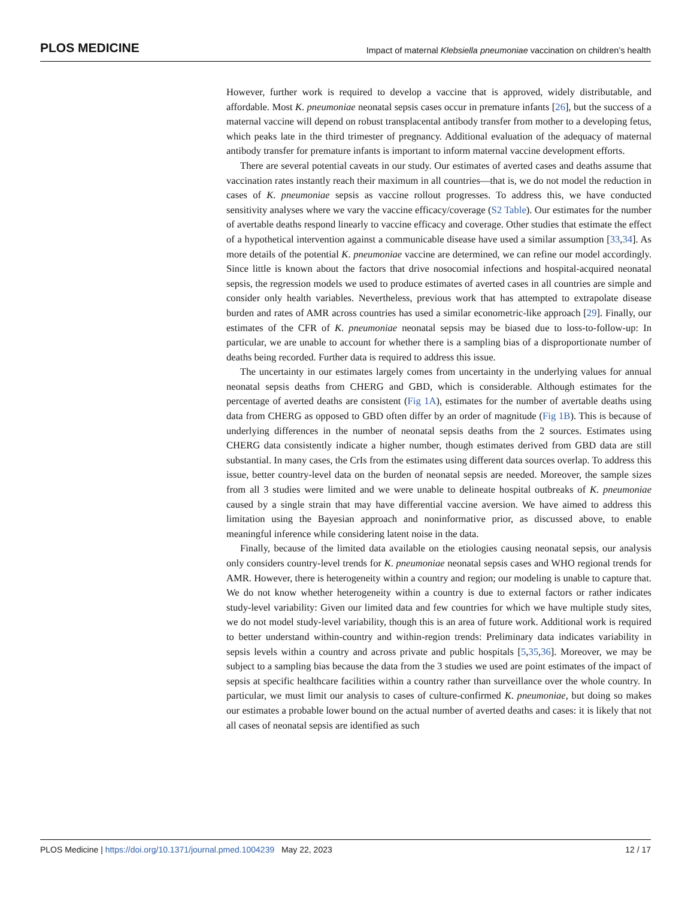PLOS MEDICINE Impact of maternal Klebsiella pneumoniae vaccination on children’s health
However, further work is required to develop a vaccine that is approved, widely distributable, and affordable. Most K. pneumoniae neonatal sepsis cases occur in premature infants [26], but the success of a maternal vaccine will depend on robust transplacental antibody transfer from mother to a developing fetus, which peaks late in the third trimester of pregnancy. Additional evaluation of the adequacy of maternal antibody transfer for premature infants is important to inform maternal vaccine development efforts.
There are several potential caveats in our study. Our estimates of averted cases and deaths assume that vaccination rates instantly reach their maximum in all countries—that is, we do not model the reduction in cases of K. pneumoniae sepsis as vaccine rollout progresses. To address this, we have conducted sensitivity analyses where we vary the vaccine efficacy/coverage (S2 Table). Our estimates for the number of avertable deaths respond linearly to vaccine efficacy and coverage. Other studies that estimate the effect of a hypothetical intervention against a communicable disease have used a similar assumption [33,34]. As more details of the potential K. pneumoniae vaccine are determined, we can refine our model accordingly. Since little is known about the factors that drive nosocomial infections and hospital-acquired neonatal sepsis, the regression models we used to produce estimates of averted cases in all countries are simple and consider only health variables. Nevertheless, previous work that has attempted to extrapolate disease burden and rates of AMR across countries has used a similar econometric-like approach [29]. Finally, our estimates of the CFR of K. pneumoniae neonatal sepsis may be biased due to loss-to-follow-up: In particular, we are unable to account for whether there is a sampling bias of a disproportionate number of deaths being recorded. Further data is required to address this issue.
The uncertainty in our estimates largely comes from uncertainty in the underlying values for annual neonatal sepsis deaths from CHERG and GBD, which is considerable. Although estimates for the percentage of averted deaths are consistent (Fig 1A), estimates for the number of avertable deaths using data from CHERG as opposed to GBD often differ by an order of magnitude (Fig 1B). This is because of underlying differences in the number of neonatal sepsis deaths from the 2 sources. Estimates using CHERG data consistently indicate a higher number, though estimates derived from GBD data are still substantial. In many cases, the CrIs from the estimates using different data sources overlap. To address this issue, better country-level data on the burden of neonatal sepsis are needed. Moreover, the sample sizes from all 3 studies were limited and we were unable to delineate hospital outbreaks of K. pneumoniae caused by a single strain that may have differential vaccine aversion. We have aimed to address this limitation using the Bayesian approach and noninformative prior, as discussed above, to enable meaningful inference while considering latent noise in the data.
Finally, because of the limited data available on the etiologies causing neonatal sepsis, our analysis only considers country-level trends for K. pneumoniae neonatal sepsis cases and WHO regional trends for AMR. However, there is heterogeneity within a country and region; our modeling is unable to capture that. We do not know whether heterogeneity within a country is due to external factors or rather indicates study-level variability: Given our limited data and few countries for which we have multiple study sites, we do not model study-level variability, though this is an area of future work. Additional work is required to better understand within-country and within-region trends: Preliminary data indicates variability in sepsis levels within a country and across private and public hospitals [5,35,36]. Moreover, we may be subject to a sampling bias because the data from the 3 studies we used are point estimates of the impact of sepsis at specific healthcare facilities within a country rather than surveillance over the whole country. In particular, we must limit our analysis to cases of culture-confirmed K. pneumoniae, but doing so makes our estimates a probable lower bound on the actual number of averted deaths and cases: it is likely that not all cases of neonatal sepsis are identified as such
PLOS Medicine | https://doi.org/10.1371/journal.pmed.1004239 May 22, 2023 12 / 17